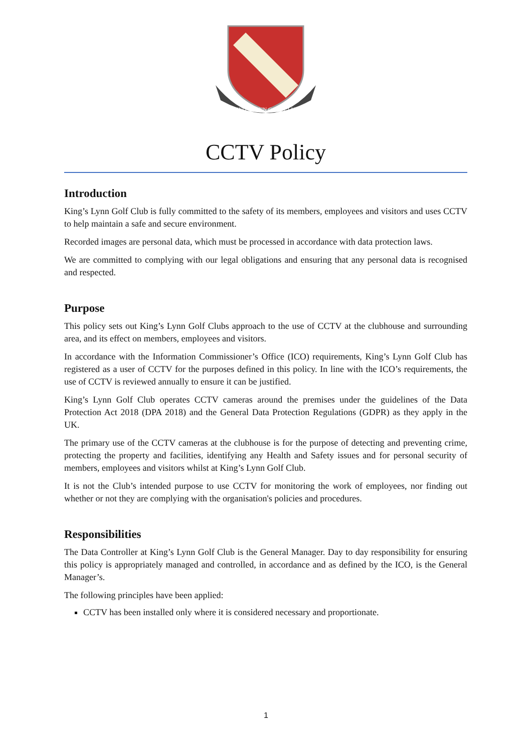KING'S LYNN GOLF CLUB
CCTV Policy
Introduction
King’s Lynn Golf Club is fully committed to the safety of its members, employees and visitors and uses CCTV to help maintain a safe and secure environment.
Recorded images are personal data, which must be processed in accordance with data protection laws.
We are committed to complying with our legal obligations and ensuring that any personal data is recognised and respected.
Purpose
This policy sets out King’s Lynn Golf Clubs approach to the use of CCTV at the clubhouse and surrounding area, and its effect on members, employees and visitors.
In accordance with the Information Commissioner’s Office (ICO) requirements, King’s Lynn Golf Club has registered as a user of CCTV for the purposes defined in this policy. In line with the ICO’s requirements, the use of CCTV is reviewed annually to ensure it can be justified.
King’s Lynn Golf Club operates CCTV cameras around the premises under the guidelines of the Data Protection Act 2018 (DPA 2018) and the General Data Protection Regulations (GDPR) as they apply in the UK.
The primary use of the CCTV cameras at the clubhouse is for the purpose of detecting and preventing crime, protecting the property and facilities, identifying any Health and Safety issues and for personal security of members, employees and visitors whilst at King’s Lynn Golf Club.
It is not the Club’s intended purpose to use CCTV for monitoring the work of employees, nor finding out whether or not they are complying with the organisation's policies and procedures.
Responsibilities
The Data Controller at King’s Lynn Golf Club is the General Manager. Day to day responsibility for ensuring this policy is appropriately managed and controlled, in accordance and as defined by the ICO, is the General Manager’s.
The following principles have been applied:
CCTV has been installed only where it is considered necessary and proportionate.
1